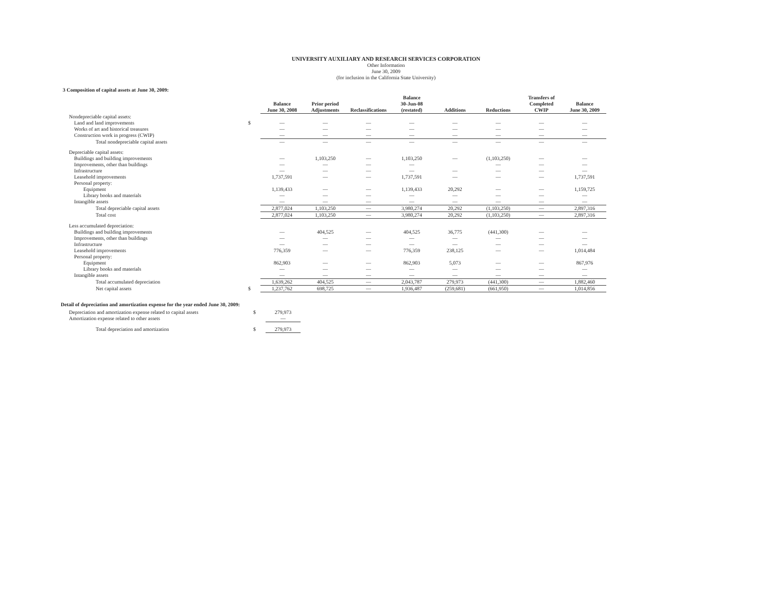UNIVERSITY AUXILIARY AND RESEARCH SERVICES CORPORATION
Other Information
June 30, 2009
(for inclusion in the California State University)
3 Composition of capital assets at June 30, 2009:
| | | Balance June 30, 2008 | Prior period Adjustments | Reclassifications | Balance 30-Jun-08 (restated) | Additions | Reductions | Transfers of Completed CWIP | Balance June 30, 2009 |
| Nondepreciable capital assets: | | | | | | | | | |
| Land and land improvements | $ | — | — | — | — | — | — | — | — |
| Works of art and historical treasures | | — | — | — | — | — | — | — | — |
| Construction work in progress (CWIP) | | — | — | — | — | — | — | — | — |
| Total nondepreciable capital assets | | — | — | — | — | — | — | — | — |
| Depreciable capital assets: | | | | | | | | | |
| Buildings and building improvements | | — | 1,103,250 | — | 1,103,250 | — | (1,103,250) | — | — |
| Improvements, other than buildings | | — | — | — | — | | — | — | — |
| Infrastructure | | — | — | — | — | — | — | — | — |
| Leasehold improvements | | 1,737,591 | — | — | 1,737,591 | — | — | — | 1,737,591 |
| Personal property: | | | | | | | | | |
| Equipment | | 1,139,433 | — | — | 1,139,433 | 20,292 | — | — | 1,159,725 |
| Library books and materials | | — | — | — | — | — | — | — | — |
| Intangible assets | | — | — | — | — | — | — | — | — |
| Total depreciable capital assets | | 2,877,024 | 1,103,250 | — | 3,980,274 | 20,292 | (1,103,250) | — | 2,897,316 |
| Total cost | | 2,877,024 | 1,103,250 | — | 3,980,274 | 20,292 | (1,103,250) | — | 2,897,316 |
| Less accumulated depreciation: | | | | | | | | | |
| Buildings and building improvements | | — | 404,525 | — | 404,525 | 36,775 | (441,300) | — | — |
| Improvements, other than buildings | | — | — | — | — | — | — | — | — |
| Infrastructure | | — | — | — | — | — | — | — | — |
| Leasehold improvements | | 776,359 | — | — | 776,359 | 238,125 | — | — | 1,014,484 |
| Personal property: | | | | | | | | | |
| Equipment | | 862,903 | — | — | 862,903 | 5,073 | — | — | 867,976 |
| Library books and materials | | — | — | — | — | — | — | — | — |
| Intangible assets | | — | — | — | — | — | — | — | — |
| Total accumulated depreciation | | 1,639,262 | 404,525 | — | 2,043,787 | 279,973 | (441,300) | — | 1,882,460 |
| Net capital assets | $ | 1,237,762 | 698,725 | — | 1,936,487 | (259,681) | (661,950) | — | 1,014,856 |
Detail of depreciation and amortization expense for the year ended June 30, 2009:
| Depreciation and amortization expense related to capital assets | $ | 279,973 |
| Amortization expense related to other assets | | — |
| Total depreciation and amortization | $ | 279,973 |